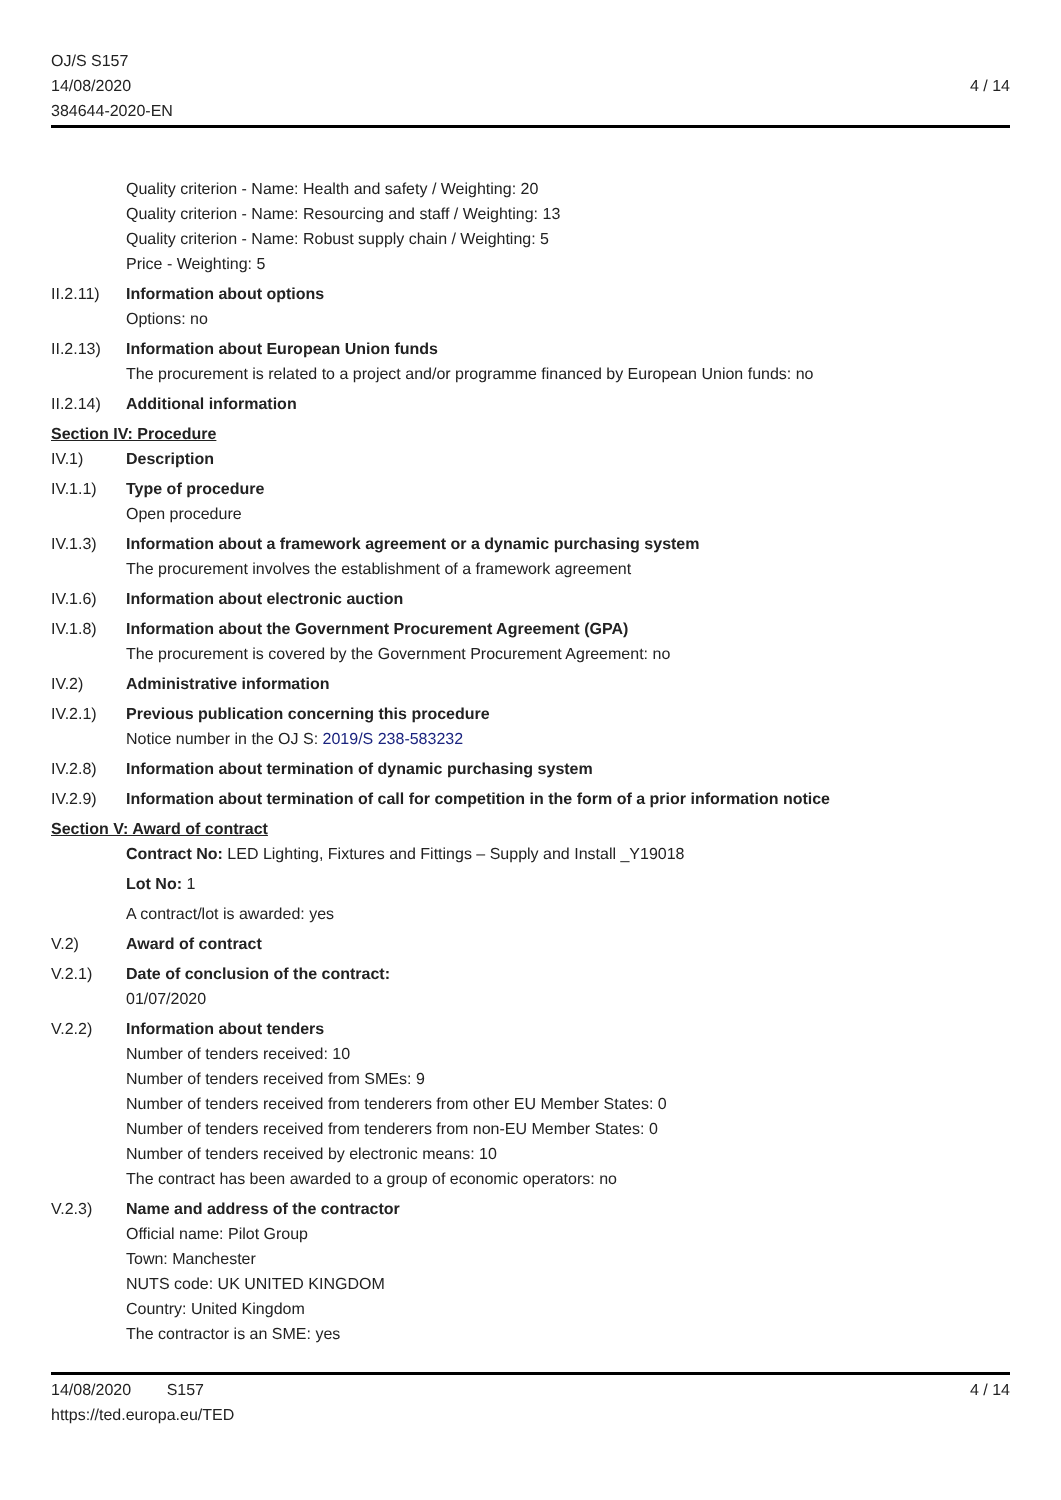OJ/S S157
14/08/2020
384644-2020-EN
4 / 14
Quality criterion - Name: Health and safety / Weighting: 20
Quality criterion - Name: Resourcing and staff / Weighting: 13
Quality criterion - Name: Robust supply chain / Weighting: 5
Price - Weighting: 5
II.2.11)
Information about options
Options: no
II.2.13)
Information about European Union funds
The procurement is related to a project and/or programme financed by European Union funds: no
II.2.14)
Additional information
Section IV: Procedure
IV.1) Description
IV.1.1) Type of procedure
Open procedure
IV.1.3) Information about a framework agreement or a dynamic purchasing system
The procurement involves the establishment of a framework agreement
IV.1.6) Information about electronic auction
IV.1.8) Information about the Government Procurement Agreement (GPA)
The procurement is covered by the Government Procurement Agreement: no
IV.2) Administrative information
IV.2.1) Previous publication concerning this procedure
Notice number in the OJ S: 2019/S 238-583232
IV.2.8) Information about termination of dynamic purchasing system
IV.2.9) Information about termination of call for competition in the form of a prior information notice
Section V: Award of contract
Contract No: LED Lighting, Fixtures and Fittings – Supply and Install _Y19018
Lot No: 1
A contract/lot is awarded: yes
V.2) Award of contract
V.2.1) Date of conclusion of the contract:
01/07/2020
V.2.2) Information about tenders
Number of tenders received: 10
Number of tenders received from SMEs: 9
Number of tenders received from tenderers from other EU Member States: 0
Number of tenders received from tenderers from non-EU Member States: 0
Number of tenders received by electronic means: 10
The contract has been awarded to a group of economic operators: no
V.2.3) Name and address of the contractor
Official name: Pilot Group
Town: Manchester
NUTS code: UK UNITED KINGDOM
Country: United Kingdom
The contractor is an SME: yes
14/08/2020 S157
https://ted.europa.eu/TED
4 / 14